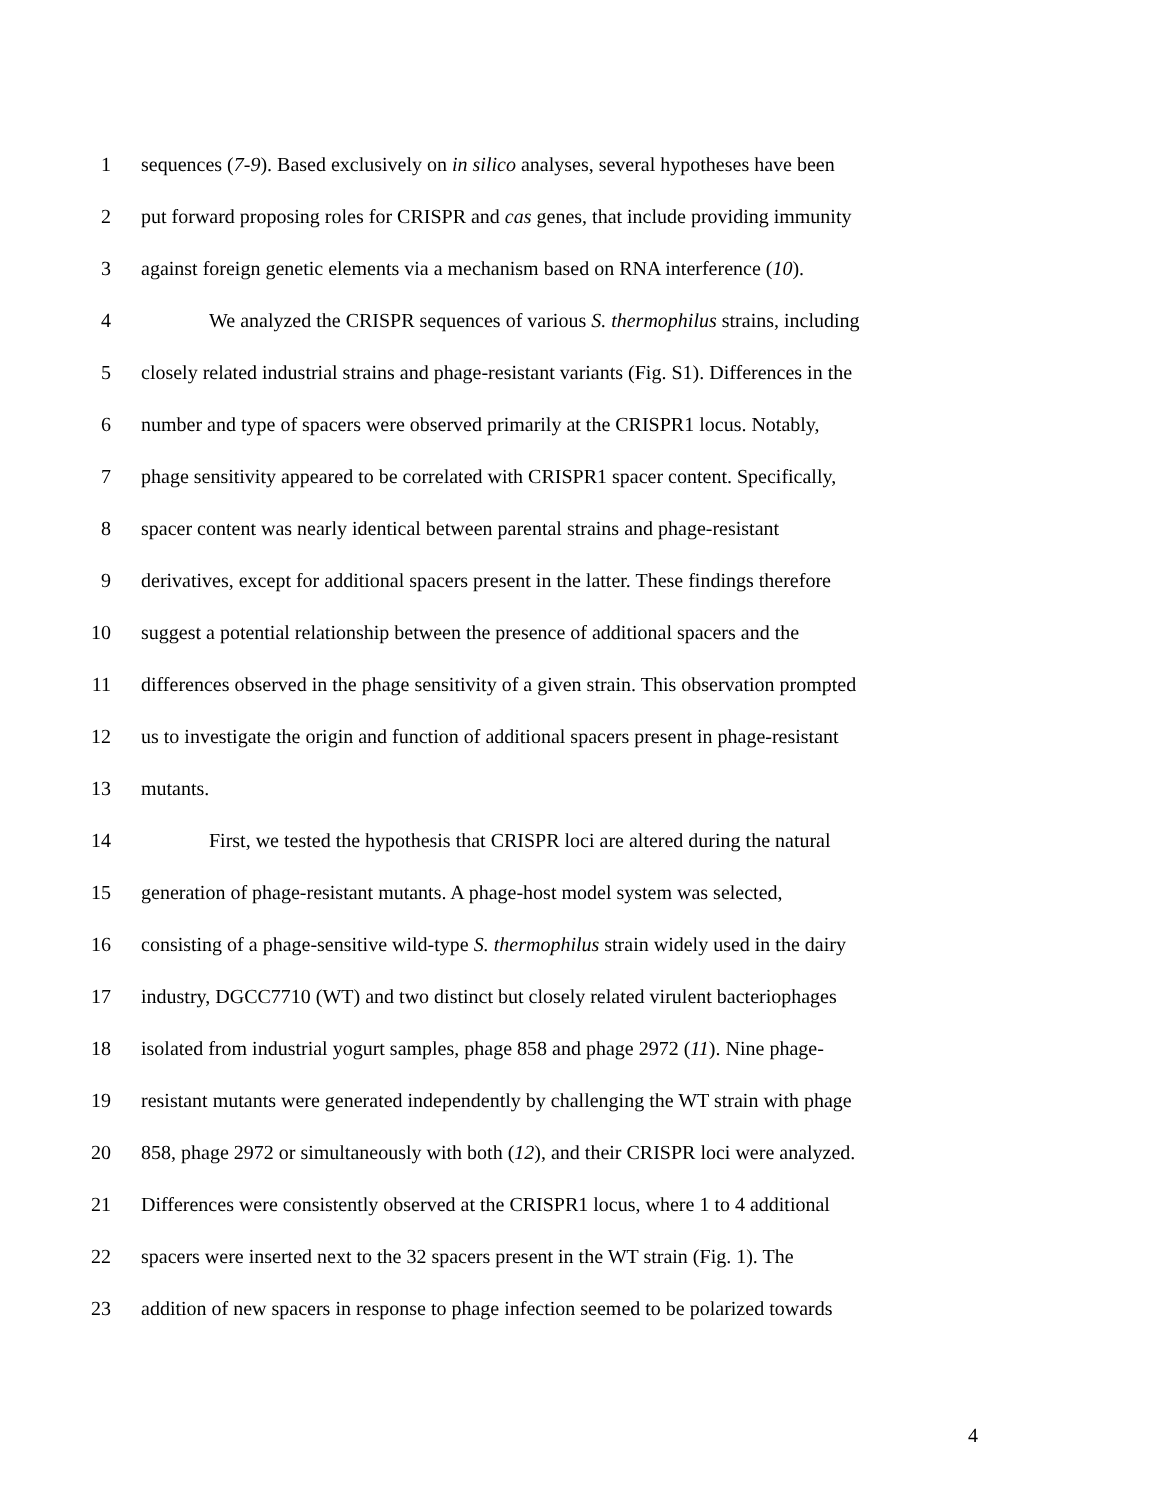1 sequences (7-9). Based exclusively on in silico analyses, several hypotheses have been
2 put forward proposing roles for CRISPR and cas genes, that include providing immunity
3 against foreign genetic elements via a mechanism based on RNA interference (10).
4 We analyzed the CRISPR sequences of various S. thermophilus strains, including
5 closely related industrial strains and phage-resistant variants (Fig. S1). Differences in the
6 number and type of spacers were observed primarily at the CRISPR1 locus. Notably,
7 phage sensitivity appeared to be correlated with CRISPR1 spacer content. Specifically,
8 spacer content was nearly identical between parental strains and phage-resistant
9 derivatives, except for additional spacers present in the latter. These findings therefore
10 suggest a potential relationship between the presence of additional spacers and the
11 differences observed in the phage sensitivity of a given strain. This observation prompted
12 us to investigate the origin and function of additional spacers present in phage-resistant
13 mutants.
14 First, we tested the hypothesis that CRISPR loci are altered during the natural
15 generation of phage-resistant mutants. A phage-host model system was selected,
16 consisting of a phage-sensitive wild-type S. thermophilus strain widely used in the dairy
17 industry, DGCC7710 (WT) and two distinct but closely related virulent bacteriophages
18 isolated from industrial yogurt samples, phage 858 and phage 2972 (11). Nine phage-
19 resistant mutants were generated independently by challenging the WT strain with phage
20 858, phage 2972 or simultaneously with both (12), and their CRISPR loci were analyzed.
21 Differences were consistently observed at the CRISPR1 locus, where 1 to 4 additional
22 spacers were inserted next to the 32 spacers present in the WT strain (Fig. 1). The
23 addition of new spacers in response to phage infection seemed to be polarized towards
4